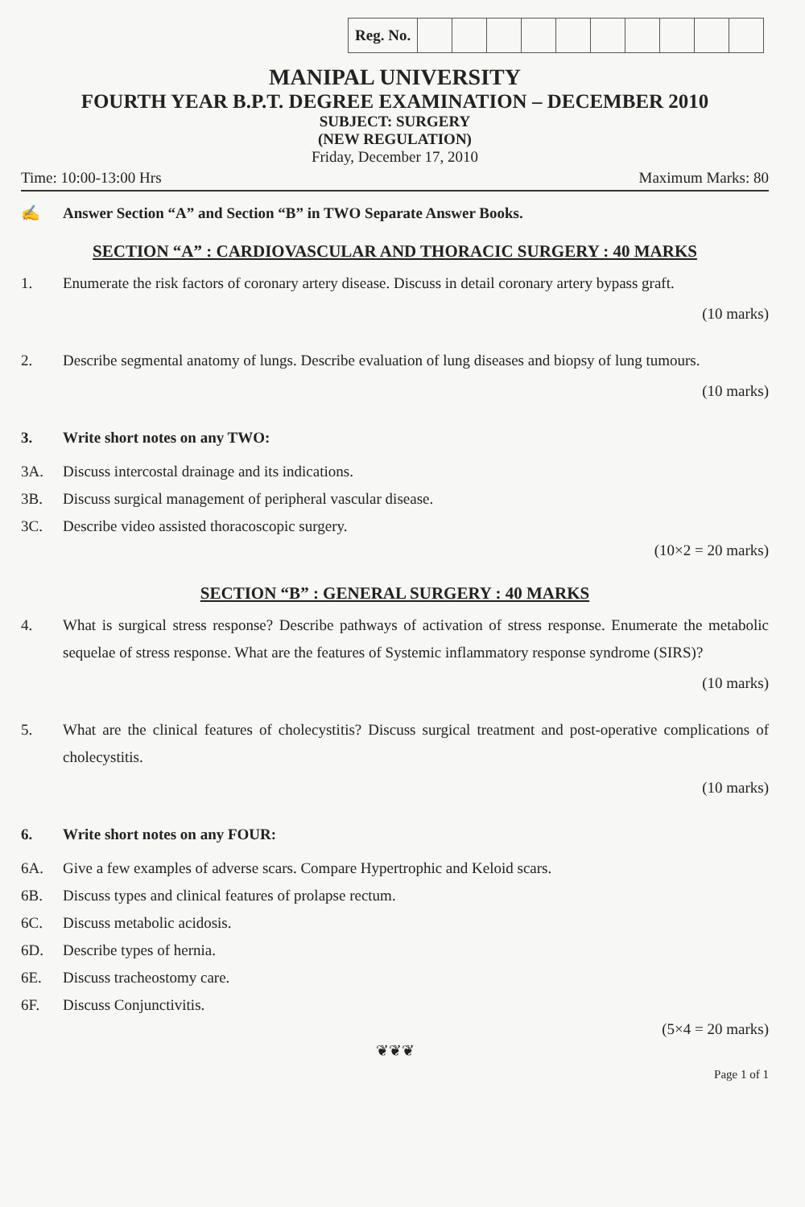| Reg. No. | | | | | | | | | | |
MANIPAL UNIVERSITY
FOURTH YEAR B.P.T. DEGREE EXAMINATION – DECEMBER 2010
SUBJECT: SURGERY
(NEW REGULATION)
Friday, December 17, 2010
Time: 10:00-13:00 Hrs Maximum Marks: 80
✍ Answer Section “A” and Section “B” in TWO Separate Answer Books.
SECTION “A” : CARDIOVASCULAR AND THORACIC SURGERY : 40 MARKS
1. Enumerate the risk factors of coronary artery disease. Discuss in detail coronary artery bypass graft.
(10 marks)
2. Describe segmental anatomy of lungs. Describe evaluation of lung diseases and biopsy of lung tumours.
(10 marks)
3. Write short notes on any TWO:
3A. Discuss intercostal drainage and its indications.
3B. Discuss surgical management of peripheral vascular disease.
3C. Describe video assisted thoracoscopic surgery.
(10×2 = 20 marks)
SECTION “B” : GENERAL SURGERY : 40 MARKS
4. What is surgical stress response? Describe pathways of activation of stress response. Enumerate the metabolic sequelae of stress response. What are the features of Systemic inflammatory response syndrome (SIRS)?
(10 marks)
5. What are the clinical features of cholecystitis? Discuss surgical treatment and post-operative complications of cholecystitis.
(10 marks)
6. Write short notes on any FOUR:
6A. Give a few examples of adverse scars. Compare Hypertrophic and Keloid scars.
6B. Discuss types and clinical features of prolapse rectum.
6C. Discuss metabolic acidosis.
6D. Describe types of hernia.
6E. Discuss tracheostomy care.
6F. Discuss Conjunctivitis.
(5×4 = 20 marks)
❦❦❦
Page 1 of 1